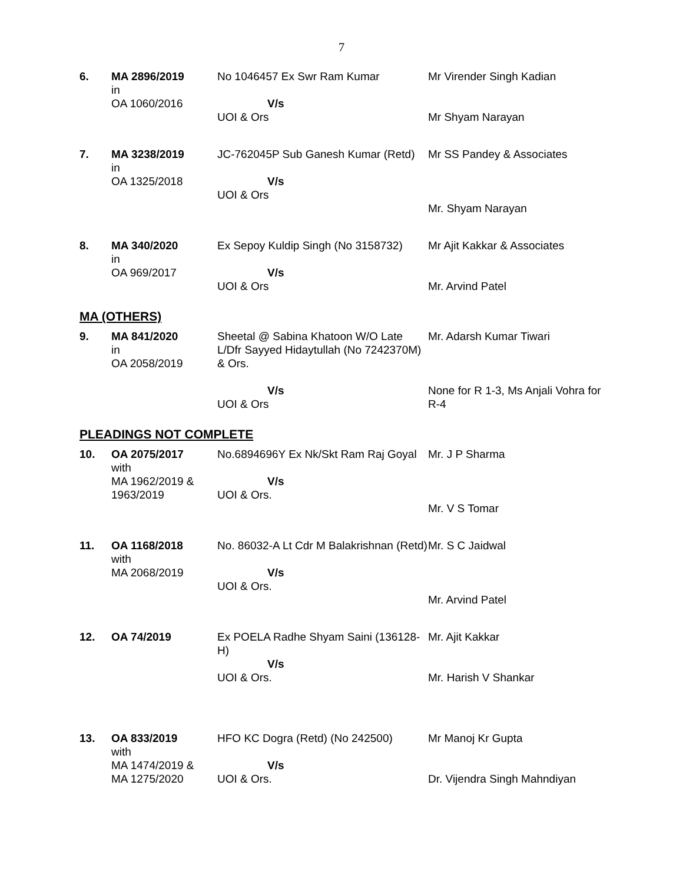7
| 6. | MA 2896/2019 in OA 1060/2016 | No 1046457 Ex Swr Ram Kumar V/s UOI & Ors | Mr Virender Singh Kadian Mr Shyam Narayan |
| 7. | MA 3238/2019 in OA 1325/2018 | JC-762045P Sub Ganesh Kumar (Retd) V/s UOI & Ors | Mr SS Pandey & Associates Mr. Shyam Narayan |
| 8. | MA 340/2020 in OA 969/2017 | Ex Sepoy Kuldip Singh (No 3158732) V/s UOI & Ors | Mr Ajit Kakkar & Associates Mr. Arvind Patel |
MA (OTHERS)
| 9. | MA 841/2020 in OA 2058/2019 | Sheetal @ Sabina Khatoon W/O Late L/Dfr Sayyed Hidaytullah (No 7242370M) & Ors. V/s UOI & Ors | Mr. Adarsh Kumar Tiwari None for R 1-3, Ms Anjali Vohra for R-4 |
PLEADINGS NOT COMPLETE
| 10. | OA 2075/2017 with MA 1962/2019 & 1963/2019 | No.6894696Y Ex Nk/Skt Ram Raj Goyal V/s UOI & Ors. | Mr. J P Sharma Mr. V S Tomar |
| 11. | OA 1168/2018 with MA 2068/2019 | No. 86032-A Lt Cdr M Balakrishnan (Retd) V/s UOI & Ors. | Mr. S C Jaidwal Mr. Arvind Patel |
| 12. | OA 74/2019 | Ex POELA Radhe Shyam Saini (136128-H) V/s UOI & Ors. | Mr. Ajit Kakkar Mr. Harish V Shankar |
| 13. | OA 833/2019 with MA 1474/2019 & MA 1275/2020 | HFO KC Dogra (Retd) (No 242500) V/s UOI & Ors. | Mr Manoj Kr Gupta Dr. Vijendra Singh Mahndiyan |